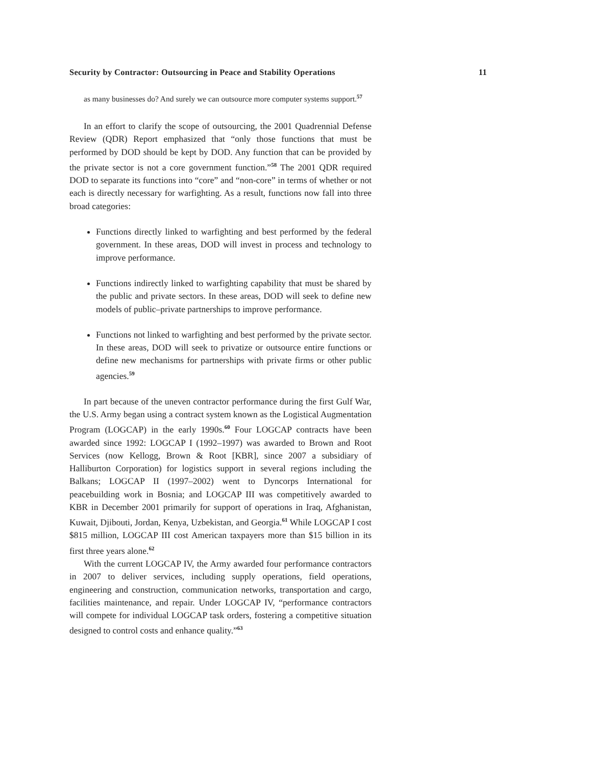Security by Contractor: Outsourcing in Peace and Stability Operations 11
as many businesses do? And surely we can outsource more computer systems support.<sup>57</sup>
In an effort to clarify the scope of outsourcing, the 2001 Quadrennial Defense Review (QDR) Report emphasized that “only those functions that must be performed by DOD should be kept by DOD. Any function that can be provided by the private sector is not a core government function.”<sup>58</sup> The 2001 QDR required DOD to separate its functions into “core” and “non-core” in terms of whether or not each is directly necessary for warfighting. As a result, functions now fall into three broad categories:
Functions directly linked to warfighting and best performed by the federal government. In these areas, DOD will invest in process and technology to improve performance.
Functions indirectly linked to warfighting capability that must be shared by the public and private sectors. In these areas, DOD will seek to define new models of public–private partnerships to improve performance.
Functions not linked to warfighting and best performed by the private sector. In these areas, DOD will seek to privatize or outsource entire functions or define new mechanisms for partnerships with private firms or other public agencies.<sup>59</sup>
In part because of the uneven contractor performance during the first Gulf War, the U.S. Army began using a contract system known as the Logistical Augmentation Program (LOGCAP) in the early 1990s.<sup>60</sup> Four LOGCAP contracts have been awarded since 1992: LOGCAP I (1992–1997) was awarded to Brown and Root Services (now Kellogg, Brown & Root [KBR], since 2007 a subsidiary of Halliburton Corporation) for logistics support in several regions including the Balkans; LOGCAP II (1997–2002) went to Dyncorps International for peacebuilding work in Bosnia; and LOGCAP III was competitively awarded to KBR in December 2001 primarily for support of operations in Iraq, Afghanistan, Kuwait, Djibouti, Jordan, Kenya, Uzbekistan, and Georgia.<sup>61</sup> While LOGCAP I cost $815 million, LOGCAP III cost American taxpayers more than $15 billion in its first three years alone.<sup>62</sup>
With the current LOGCAP IV, the Army awarded four performance contractors in 2007 to deliver services, including supply operations, field operations, engineering and construction, communication networks, transportation and cargo, facilities maintenance, and repair. Under LOGCAP IV, “performance contractors will compete for individual LOGCAP task orders, fostering a competitive situation designed to control costs and enhance quality.”<sup>63</sup>